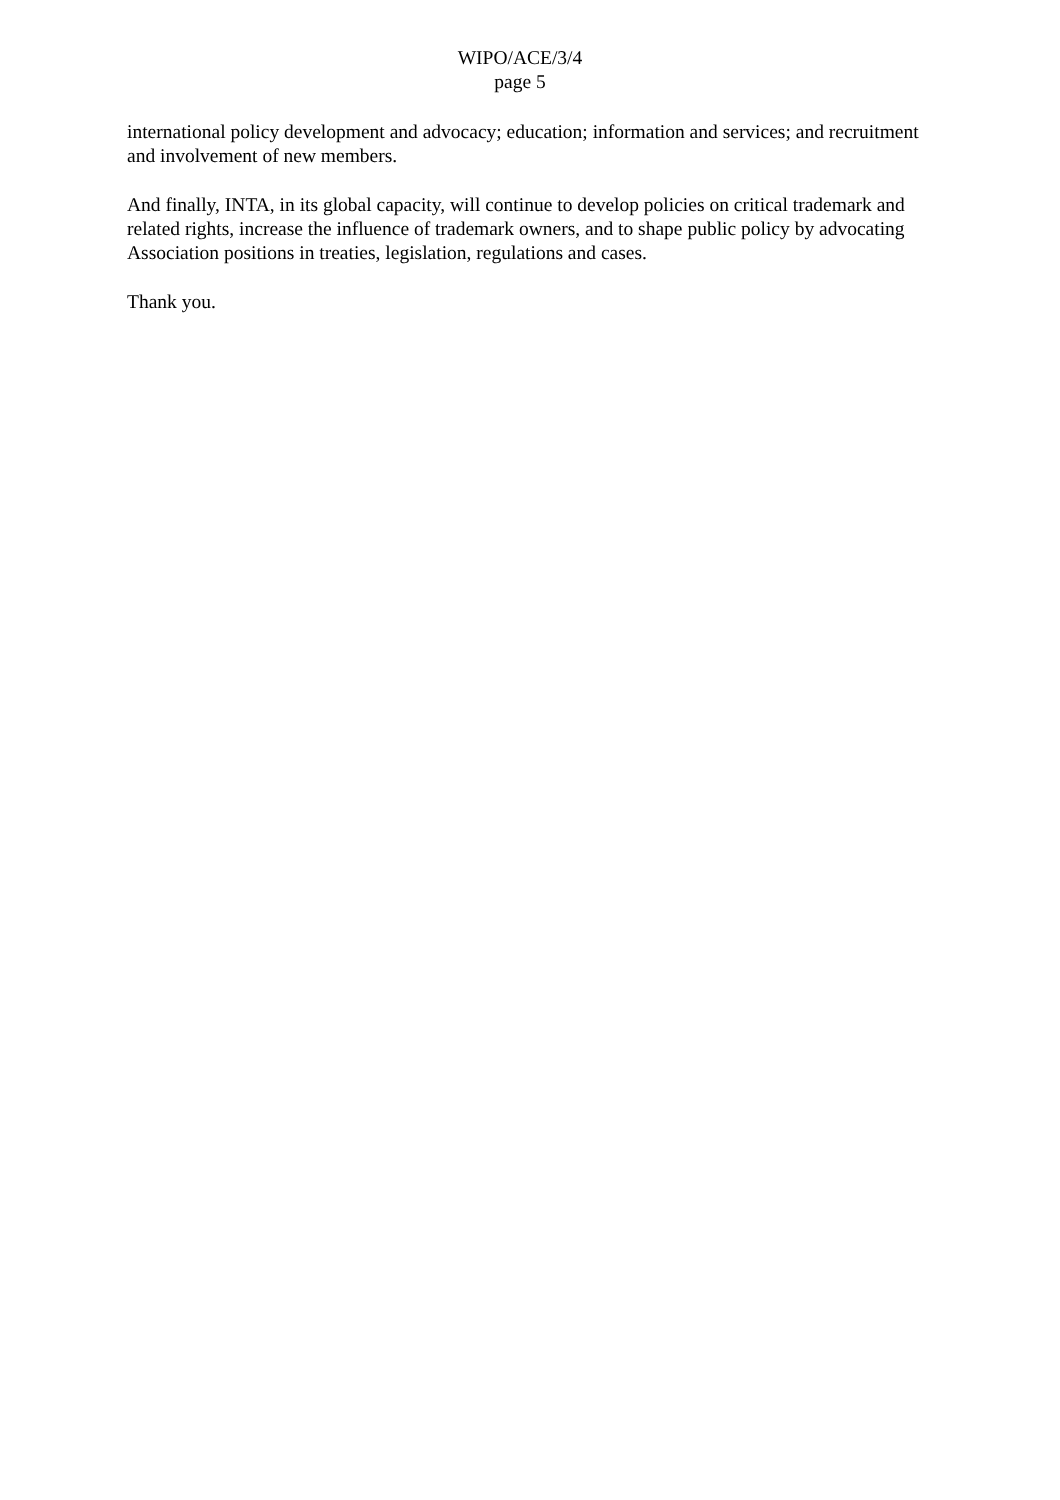WIPO/ACE/3/4
page 5
international policy development and advocacy; education; information and services; and recruitment and involvement of new members.
And finally, INTA, in its global capacity, will continue to develop policies on critical trademark and related rights, increase the influence of trademark owners, and to shape public policy by advocating Association positions in treaties, legislation, regulations and cases.
Thank you.